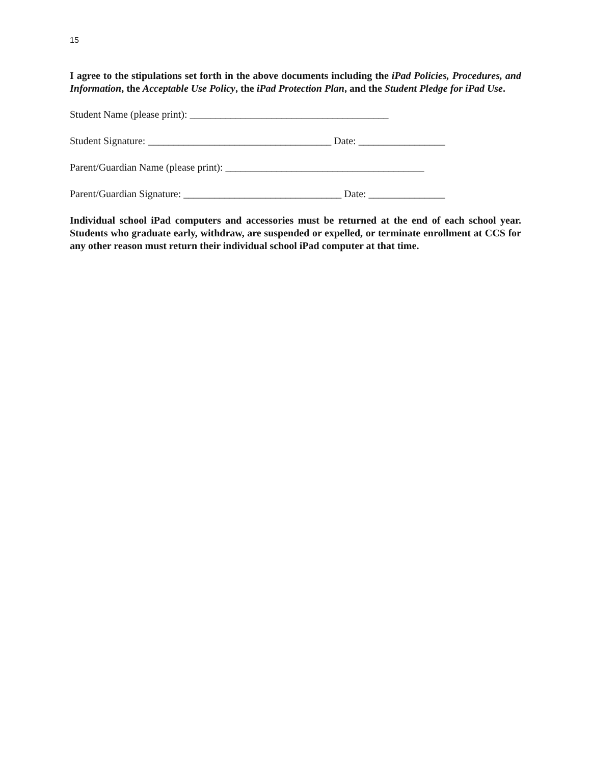15
I agree to the stipulations set forth in the above documents including the iPad Policies, Procedures, and Information, the Acceptable Use Policy, the iPad Protection Plan, and the Student Pledge for iPad Use.
Student Name (please print): _______________________________________
Student Signature: ____________________________________ Date: _________________
Parent/Guardian Name (please print): _______________________________________
Parent/Guardian Signature: _______________________________ Date: _______________
Individual school iPad computers and accessories must be returned at the end of each school year. Students who graduate early, withdraw, are suspended or expelled, or terminate enrollment at CCS for any other reason must return their individual school iPad computer at that time.